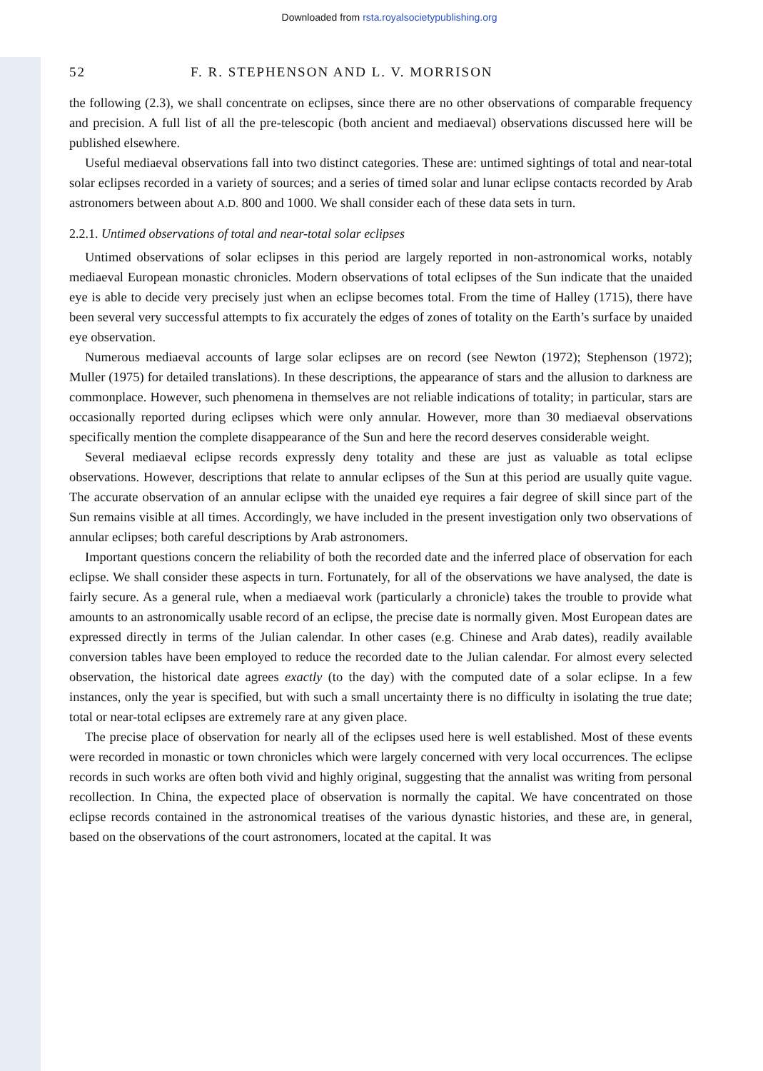Downloaded from rsta.royalsocietypublishing.org
52 F. R. STEPHENSON AND L. V. MORRISON
the following (2.3), we shall concentrate on eclipses, since there are no other observations of comparable frequency and precision. A full list of all the pre-telescopic (both ancient and mediaeval) observations discussed here will be published elsewhere.
Useful mediaeval observations fall into two distinct categories. These are: untimed sightings of total and near-total solar eclipses recorded in a variety of sources; and a series of timed solar and lunar eclipse contacts recorded by Arab astronomers between about A.D. 800 and 1000. We shall consider each of these data sets in turn.
2.2.1. Untimed observations of total and near-total solar eclipses
Untimed observations of solar eclipses in this period are largely reported in non-astronomical works, notably mediaeval European monastic chronicles. Modern observations of total eclipses of the Sun indicate that the unaided eye is able to decide very precisely just when an eclipse becomes total. From the time of Halley (1715), there have been several very successful attempts to fix accurately the edges of zones of totality on the Earth’s surface by unaided eye observation.
Numerous mediaeval accounts of large solar eclipses are on record (see Newton (1972); Stephenson (1972); Muller (1975) for detailed translations). In these descriptions, the appearance of stars and the allusion to darkness are commonplace. However, such phenomena in themselves are not reliable indications of totality; in particular, stars are occasionally reported during eclipses which were only annular. However, more than 30 mediaeval observations specifically mention the complete disappearance of the Sun and here the record deserves considerable weight.
Several mediaeval eclipse records expressly deny totality and these are just as valuable as total eclipse observations. However, descriptions that relate to annular eclipses of the Sun at this period are usually quite vague. The accurate observation of an annular eclipse with the unaided eye requires a fair degree of skill since part of the Sun remains visible at all times. Accordingly, we have included in the present investigation only two observations of annular eclipses; both careful descriptions by Arab astronomers.
Important questions concern the reliability of both the recorded date and the inferred place of observation for each eclipse. We shall consider these aspects in turn. Fortunately, for all of the observations we have analysed, the date is fairly secure. As a general rule, when a mediaeval work (particularly a chronicle) takes the trouble to provide what amounts to an astronomically usable record of an eclipse, the precise date is normally given. Most European dates are expressed directly in terms of the Julian calendar. In other cases (e.g. Chinese and Arab dates), readily available conversion tables have been employed to reduce the recorded date to the Julian calendar. For almost every selected observation, the historical date agrees exactly (to the day) with the computed date of a solar eclipse. In a few instances, only the year is specified, but with such a small uncertainty there is no difficulty in isolating the true date; total or near-total eclipses are extremely rare at any given place.
The precise place of observation for nearly all of the eclipses used here is well established. Most of these events were recorded in monastic or town chronicles which were largely concerned with very local occurrences. The eclipse records in such works are often both vivid and highly original, suggesting that the annalist was writing from personal recollection. In China, the expected place of observation is normally the capital. We have concentrated on those eclipse records contained in the astronomical treatises of the various dynastic histories, and these are, in general, based on the observations of the court astronomers, located at the capital. It was